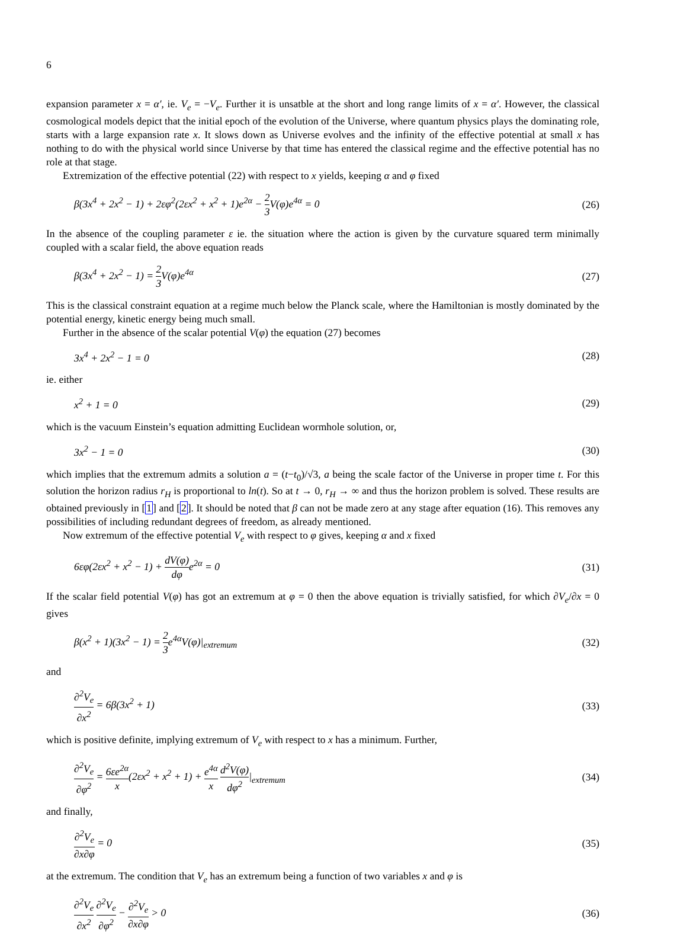6
expansion parameter x = α′, ie. V<sub>e</sub> = −V<sub>e</sub>. Further it is unsatble at the short and long range limits of x = α′. However, the classical cosmological models depict that the initial epoch of the evolution of the Universe, where quantum physics plays the dominating role, starts with a large expansion rate x. It slows down as Universe evolves and the infinity of the effective potential at small x has nothing to do with the physical world since Universe by that time has entered the classical regime and the effective potential has no role at that stage.
Extremization of the effective potential (22) with respect to x yields, keeping α and φ fixed
β(3x<sup>4</sup> + 2x<sup>2</sup> − 1) + 2εφ<sup>2</sup>(2εx<sup>2</sup> + x<sup>2</sup> + 1)e<sup>2α</sup> − 2 3 V(φ)e<sup>4α</sup> = 0 (26)
In the absence of the coupling parameter ε ie. the situation where the action is given by the curvature squared term minimally coupled with a scalar field, the above equation reads
β(3x<sup>4</sup> + 2x<sup>2</sup> − 1) = 2 3 V(φ)e<sup>4α</sup> (27)
This is the classical constraint equation at a regime much below the Planck scale, where the Hamiltonian is mostly dominated by the potential energy, kinetic energy being much small.
Further in the absence of the scalar potential V(φ) the equation (27) becomes
3x<sup>4</sup> + 2x<sup>2</sup> − 1 = 0 (28)
ie. either
x<sup>2</sup> + 1 = 0 (29)
which is the vacuum Einstein’s equation admitting Euclidean wormhole solution, or,
3x<sup>2</sup> − 1 = 0 (30)
which implies that the extremum admits a solution a = (t−t<sub>0</sub>)/√3, a being the scale factor of the Universe in proper time t. For this solution the horizon radius r<sub>H</sub> is proportional to ln(t). So at t → 0, r<sub>H</sub> → ∞ and thus the horizon problem is solved. These results are obtained previously in [1] and [2]. It should be noted that β can not be made zero at any stage after equation (16). This removes any possibilities of including redundant degrees of freedom, as already mentioned.
Now extremum of the effective potential V<sub>e</sub> with respect to φ gives, keeping α and x fixed
6εφ(2εx<sup>2</sup> + x<sup>2</sup> − 1) + dV(φ) dφe<sup>2α</sup> = 0 (31)
If the scalar field potential V(φ) has got an extremum at φ = 0 then the above equation is trivially satisfied, for which ∂V<sub>e</sub>/∂x = 0 gives
β(x<sup>2</sup> + 1)(3x<sup>2</sup> − 1) = 2 3e<sup>4α</sup>V(φ)|<sub>extremum</sub> (32)
and
∂<sup>2</sup>V<sub>e</sub> ∂x<sup>2</sup> = 6β(3x<sup>2</sup> + 1) (33)
which is positive definite, implying extremum of V<sub>e</sub> with respect to x has a minimum. Further,
∂<sup>2</sup>V<sub>e</sub> ∂φ<sup>2</sup> = 6εe<sup>2α</sup> x(2εx<sup>2</sup> + x<sup>2</sup> + 1) + e<sup>4α</sup> x d<sup>2</sup>V(φ) dφ<sup>2</sup>|<sub>extremum</sub> (34)
and finally,
∂<sup>2</sup>V<sub>e</sub> ∂x∂φ = 0 (35)
at the extremum. The condition that V<sub>e</sub> has an extremum being a function of two variables x and φ is
∂<sup>2</sup>V<sub>e</sub> ∂x<sup>2</sup> ∂<sup>2</sup>V<sub>e</sub> ∂φ<sup>2</sup> − ∂<sup>2</sup>V<sub>e</sub> ∂x∂φ > 0 (36)